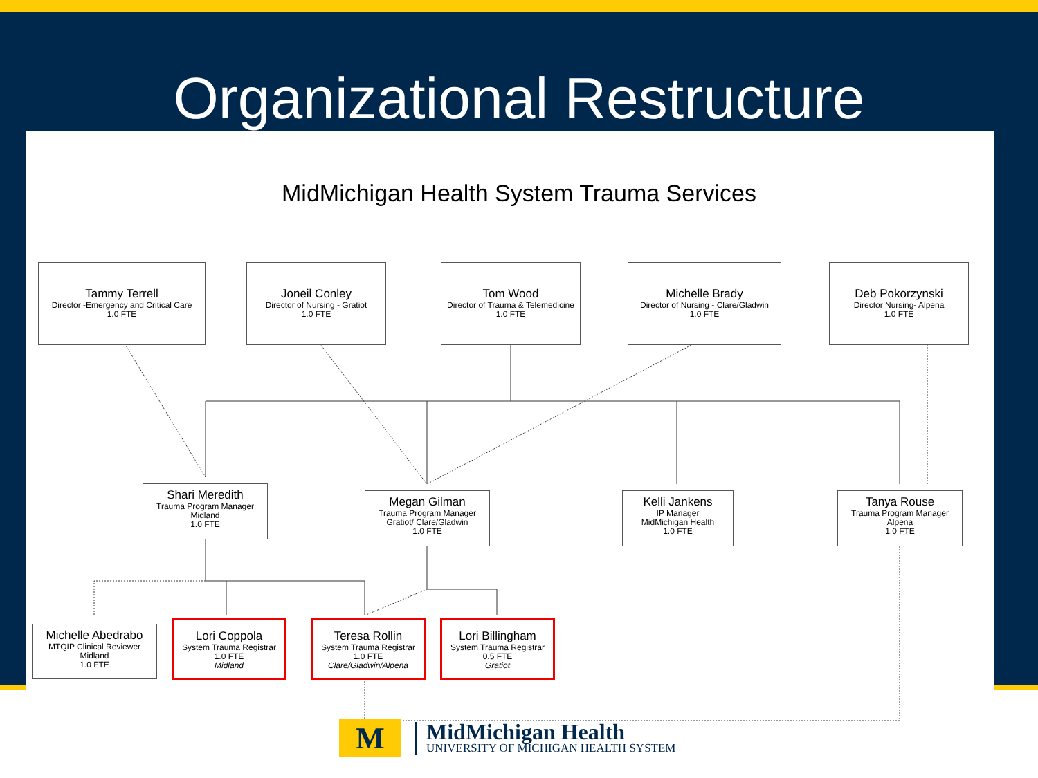Organizational Restructure
MidMichigan Health System Trauma Services
Tammy Terrell
Director -Emergency and Critical Care
1.0 FTE
Joneil Conley
Director of Nursing - Gratiot
1.0 FTE
Tom Wood
Director of Trauma & Telemedicine
1.0 FTE
Michelle Brady
Director of Nursing - Clare/Gladwin
1.0 FTE
Deb Pokorzynski
Director Nursing- Alpena
1.0 FTE
Shari Meredith
Trauma Program Manager
Midland
1.0 FTE
Megan Gilman
Trauma Program Manager
Gratiot/ Clare/Gladwin
1.0 FTE
Kelli Jankens
IP Manager
MidMichigan Health
1.0 FTE
Tanya Rouse
Trauma Program Manager
Alpena
1.0 FTE
Michelle Abedrabo
MTQIP Clinical Reviewer
Midland
1.0 FTE
Lori Coppola
System Trauma Registrar
1.0 FTE
Midland
Teresa Rollin
System Trauma Registrar
1.0 FTE
Clare/Gladwin/Alpena
Lori Billingham
System Trauma Registrar
0.5 FTE
Gratiot
M
MidMichigan Health
UNIVERSITY OF MICHIGAN HEALTH SYSTEM